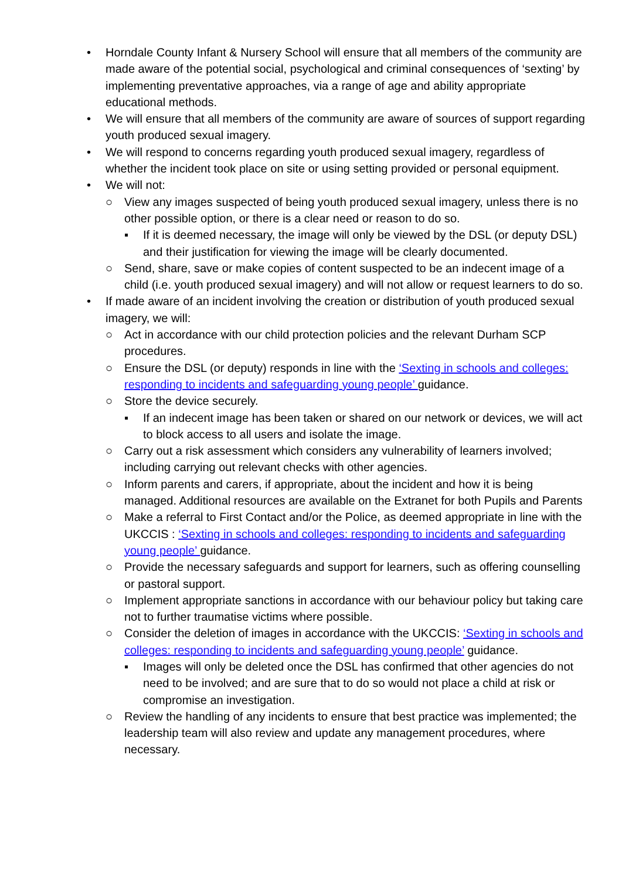• Horndale County Infant & Nursery School will ensure that all members of the community are made aware of the potential social, psychological and criminal consequences of ‘sexting’ by implementing preventative approaches, via a range of age and ability appropriate educational methods.
• We will ensure that all members of the community are aware of sources of support regarding youth produced sexual imagery.
• We will respond to concerns regarding youth produced sexual imagery, regardless of whether the incident took place on site or using setting provided or personal equipment.
• We will not:
○ View any images suspected of being youth produced sexual imagery, unless there is no other possible option, or there is a clear need or reason to do so.
▪ If it is deemed necessary, the image will only be viewed by the DSL (or deputy DSL) and their justification for viewing the image will be clearly documented.
○ Send, share, save or make copies of content suspected to be an indecent image of a child (i.e. youth produced sexual imagery) and will not allow or request learners to do so.
• If made aware of an incident involving the creation or distribution of youth produced sexual imagery, we will:
○ Act in accordance with our child protection policies and the relevant Durham SCP procedures.
○ Ensure the DSL (or deputy) responds in line with the ‘Sexting in schools and colleges: responding to incidents and safeguarding young people’ guidance.
○ Store the device securely.
▪ If an indecent image has been taken or shared on our network or devices, we will act to block access to all users and isolate the image.
○ Carry out a risk assessment which considers any vulnerability of learners involved; including carrying out relevant checks with other agencies.
○ Inform parents and carers, if appropriate, about the incident and how it is being managed. Additional resources are available on the Extranet for both Pupils and Parents
○ Make a referral to First Contact and/or the Police, as deemed appropriate in line with the UKCCIS : ‘Sexting in schools and colleges: responding to incidents and safeguarding young people’ guidance.
○ Provide the necessary safeguards and support for learners, such as offering counselling or pastoral support.
○ Implement appropriate sanctions in accordance with our behaviour policy but taking care not to further traumatise victims where possible.
○ Consider the deletion of images in accordance with the UKCCIS: ‘Sexting in schools and colleges: responding to incidents and safeguarding young people’ guidance.
▪ Images will only be deleted once the DSL has confirmed that other agencies do not need to be involved; and are sure that to do so would not place a child at risk or compromise an investigation.
○ Review the handling of any incidents to ensure that best practice was implemented; the leadership team will also review and update any management procedures, where necessary.